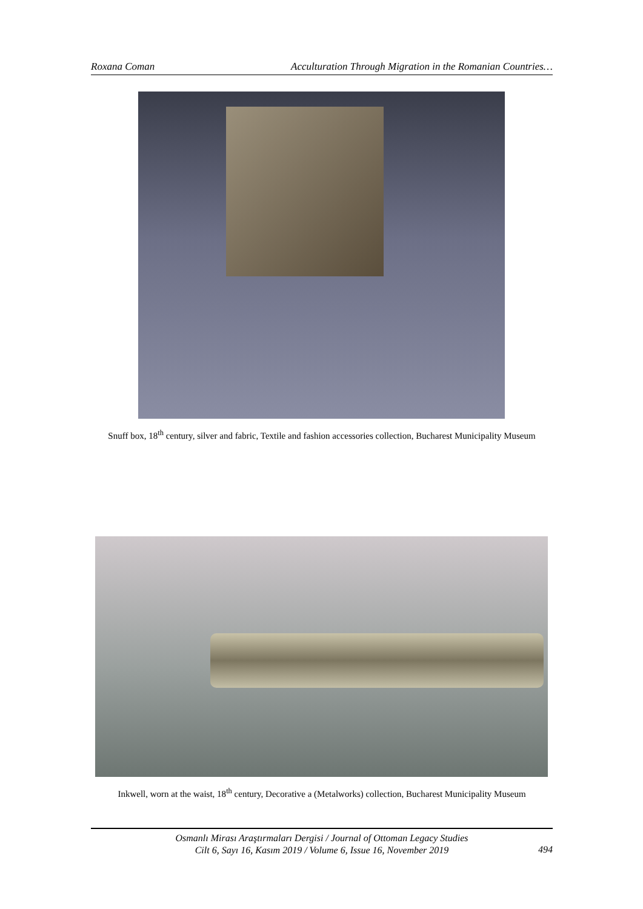Roxana Coman Acculturation Through Migration in the Romanian Countries…
Snuff box, 18<sup>th</sup> century, silver and fabric, Textile and fashion accessories collection, Bucharest Municipality Museum
Inkwell, worn at the waist, 18<sup>th</sup> century, Decorative a (Metalworks) collection, Bucharest Municipality Museum
Osmanlı Mirası Araştırmaları Dergisi / Journal of Ottoman Legacy Studies
Cilt 6, Sayı 16, Kasım 2019 / Volume 6, Issue 16, November 2019
494